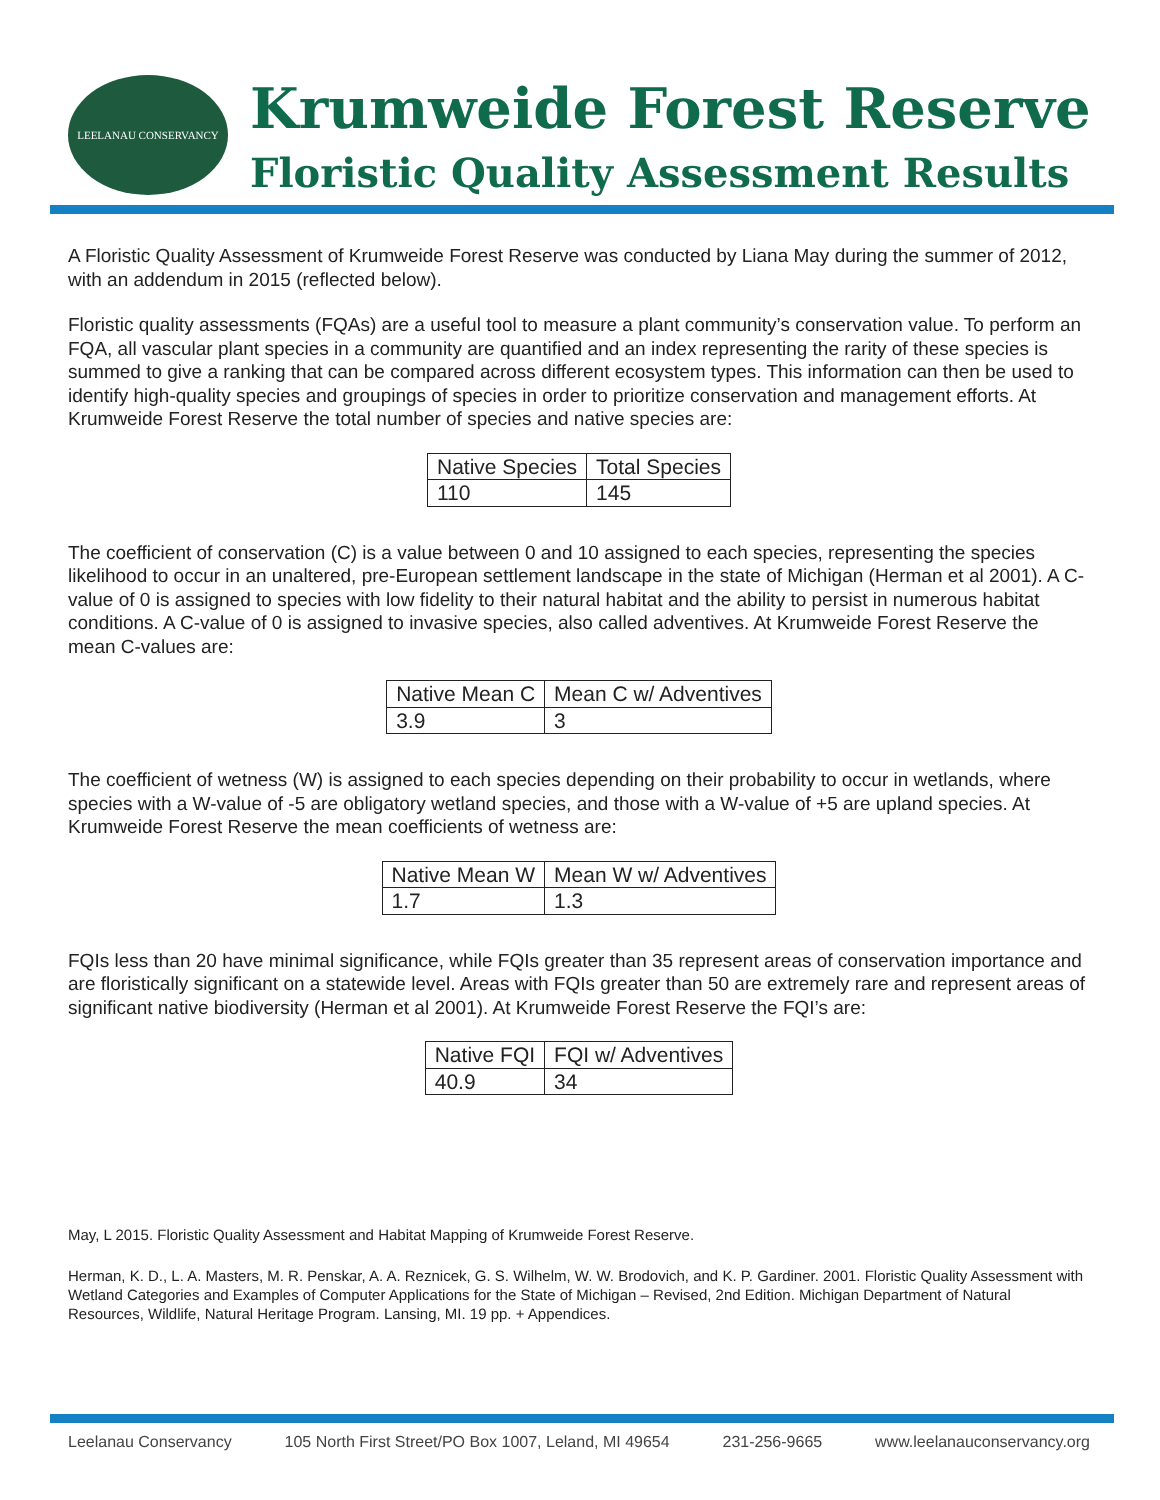LEELANAU CONSERVANCY
Krumweide Forest Reserve
Floristic Quality Assessment Results
A Floristic Quality Assessment of Krumweide Forest Reserve was conducted by Liana May during the summer of 2012, with an addendum in 2015 (reflected below).
Floristic quality assessments (FQAs) are a useful tool to measure a plant community’s conservation value. To perform an FQA, all vascular plant species in a community are quantified and an index representing the rarity of these species is summed to give a ranking that can be compared across different ecosystem types. This information can then be used to identify high-quality species and groupings of species in order to prioritize conservation and management efforts. At Krumweide Forest Reserve the total number of species and native species are:
| Native Species | Total Species |
| 110 | 145 |
The coefficient of conservation (C) is a value between 0 and 10 assigned to each species, representing the species likelihood to occur in an unaltered, pre-European settlement landscape in the state of Michigan (Herman et al 2001). A C-value of 0 is assigned to species with low fidelity to their natural habitat and the ability to persist in numerous habitat conditions. A C-value of 0 is assigned to invasive species, also called adventives. At Krumweide Forest Reserve the mean C-values are:
| Native Mean C | Mean C w/ Adventives |
| 3.9 | 3 |
The coefficient of wetness (W) is assigned to each species depending on their probability to occur in wetlands, where species with a W-value of -5 are obligatory wetland species, and those with a W-value of +5 are upland species. At Krumweide Forest Reserve the mean coefficients of wetness are:
| Native Mean W | Mean W w/ Adventives |
| 1.7 | 1.3 |
FQIs less than 20 have minimal significance, while FQIs greater than 35 represent areas of conservation importance and are floristically significant on a statewide level. Areas with FQIs greater than 50 are extremely rare and represent areas of significant native biodiversity (Herman et al 2001). At Krumweide Forest Reserve the FQI’s are:
| Native FQI | FQI w/ Adventives |
| 40.9 | 34 |
May, L 2015. Floristic Quality Assessment and Habitat Mapping of Krumweide Forest Reserve.
Herman, K. D., L. A. Masters, M. R. Penskar, A. A. Reznicek, G. S. Wilhelm, W. W. Brodovich, and K. P. Gardiner. 2001. Floristic Quality Assessment with Wetland Categories and Examples of Computer Applications for the State of Michigan – Revised, 2nd Edition. Michigan Department of Natural Resources, Wildlife, Natural Heritage Program. Lansing, MI. 19 pp. + Appendices.
Leelanau Conservancy 105 North First Street/PO Box 1007, Leland, MI 49654 231-256-9665 www.leelanauconservancy.org